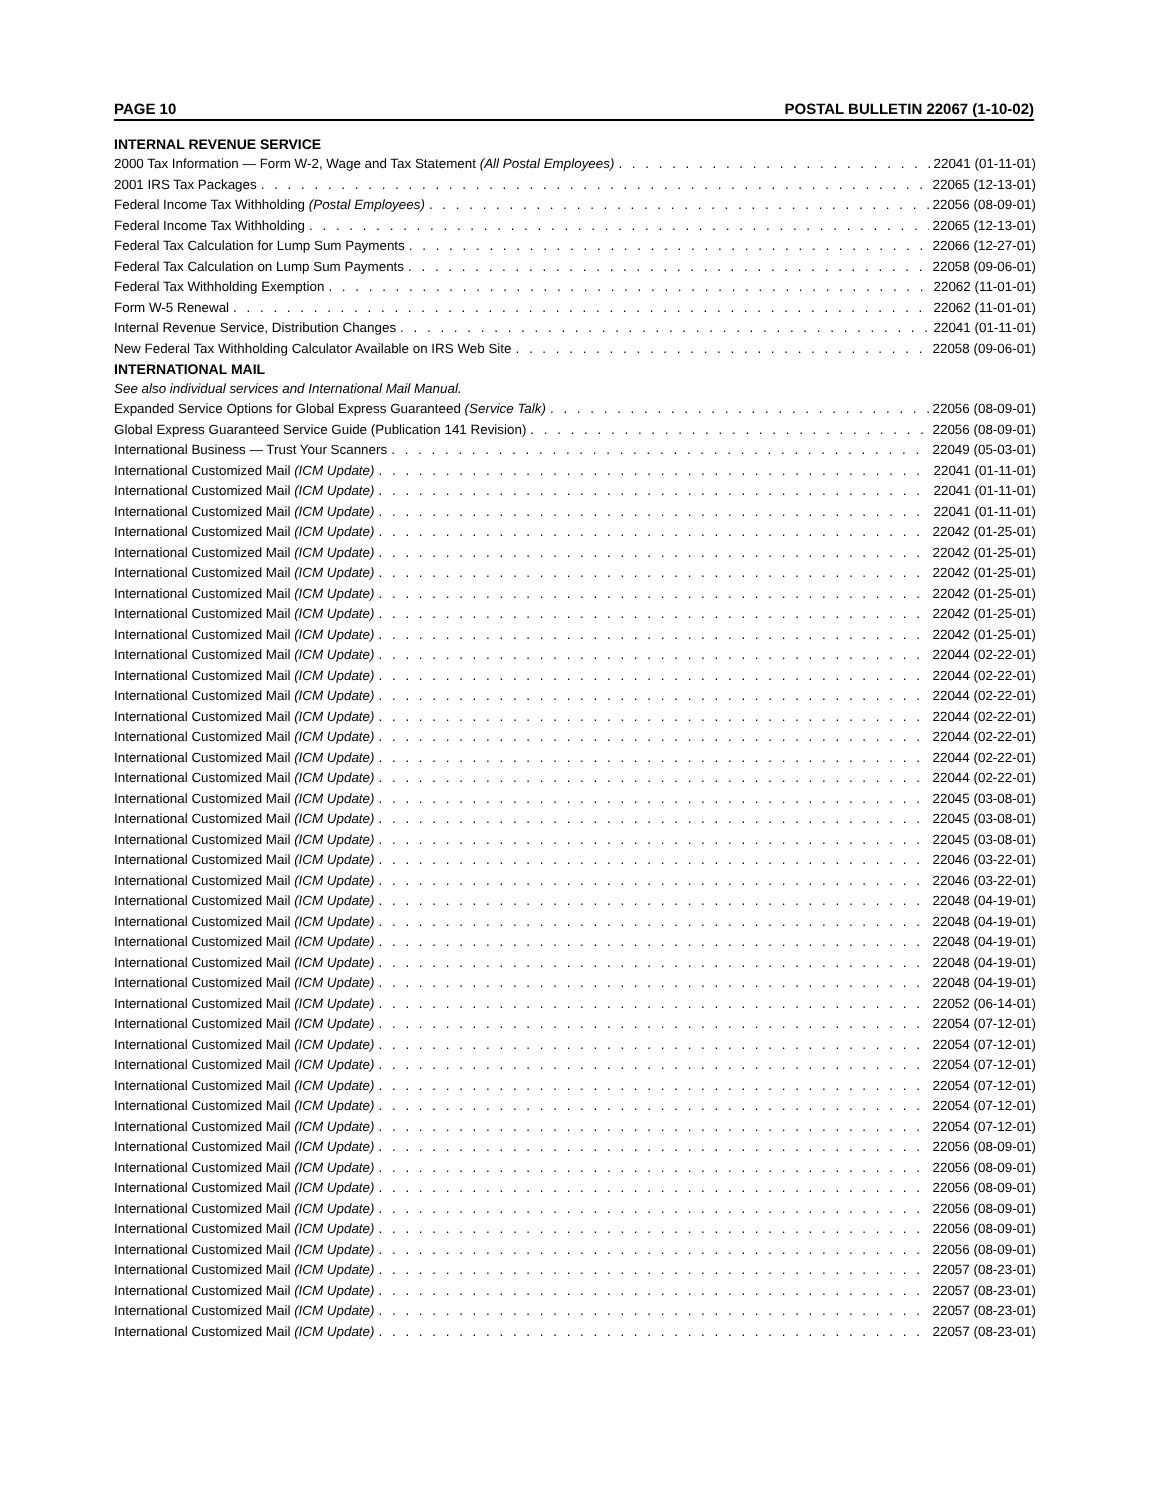PAGE 10 POSTAL BULLETIN 22067 (1-10-02)
INTERNAL REVENUE SERVICE
2000 Tax Information — Form W-2, Wage and Tax Statement (All Postal Employees) 22041 (01-11-01)
2001 IRS Tax Packages 22065 (12-13-01)
Federal Income Tax Withholding (Postal Employees) 22056 (08-09-01)
Federal Income Tax Withholding 22065 (12-13-01)
Federal Tax Calculation for Lump Sum Payments 22066 (12-27-01)
Federal Tax Calculation on Lump Sum Payments 22058 (09-06-01)
Federal Tax Withholding Exemption 22062 (11-01-01)
Form W-5 Renewal 22062 (11-01-01)
Internal Revenue Service, Distribution Changes 22041 (01-11-01)
New Federal Tax Withholding Calculator Available on IRS Web Site 22058 (09-06-01)
INTERNATIONAL MAIL
See also individual services and International Mail Manual.
Expanded Service Options for Global Express Guaranteed (Service Talk) 22056 (08-09-01)
Global Express Guaranteed Service Guide (Publication 141 Revision) 22056 (08-09-01)
International Business — Trust Your Scanners 22049 (05-03-01)
International Customized Mail (ICM Update) 22041 (01-11-01)
International Customized Mail (ICM Update) 22041 (01-11-01)
International Customized Mail (ICM Update) 22041 (01-11-01)
International Customized Mail (ICM Update) 22042 (01-25-01)
International Customized Mail (ICM Update) 22042 (01-25-01)
International Customized Mail (ICM Update) 22042 (01-25-01)
International Customized Mail (ICM Update) 22042 (01-25-01)
International Customized Mail (ICM Update) 22042 (01-25-01)
International Customized Mail (ICM Update) 22042 (01-25-01)
International Customized Mail (ICM Update) 22044 (02-22-01)
International Customized Mail (ICM Update) 22044 (02-22-01)
International Customized Mail (ICM Update) 22044 (02-22-01)
International Customized Mail (ICM Update) 22044 (02-22-01)
International Customized Mail (ICM Update) 22044 (02-22-01)
International Customized Mail (ICM Update) 22044 (02-22-01)
International Customized Mail (ICM Update) 22044 (02-22-01)
International Customized Mail (ICM Update) 22045 (03-08-01)
International Customized Mail (ICM Update) 22045 (03-08-01)
International Customized Mail (ICM Update) 22045 (03-08-01)
International Customized Mail (ICM Update) 22046 (03-22-01)
International Customized Mail (ICM Update) 22046 (03-22-01)
International Customized Mail (ICM Update) 22048 (04-19-01)
International Customized Mail (ICM Update) 22048 (04-19-01)
International Customized Mail (ICM Update) 22048 (04-19-01)
International Customized Mail (ICM Update) 22048 (04-19-01)
International Customized Mail (ICM Update) 22048 (04-19-01)
International Customized Mail (ICM Update) 22052 (06-14-01)
International Customized Mail (ICM Update) 22054 (07-12-01)
International Customized Mail (ICM Update) 22054 (07-12-01)
International Customized Mail (ICM Update) 22054 (07-12-01)
International Customized Mail (ICM Update) 22054 (07-12-01)
International Customized Mail (ICM Update) 22054 (07-12-01)
International Customized Mail (ICM Update) 22054 (07-12-01)
International Customized Mail (ICM Update) 22056 (08-09-01)
International Customized Mail (ICM Update) 22056 (08-09-01)
International Customized Mail (ICM Update) 22056 (08-09-01)
International Customized Mail (ICM Update) 22056 (08-09-01)
International Customized Mail (ICM Update) 22056 (08-09-01)
International Customized Mail (ICM Update) 22056 (08-09-01)
International Customized Mail (ICM Update) 22057 (08-23-01)
International Customized Mail (ICM Update) 22057 (08-23-01)
International Customized Mail (ICM Update) 22057 (08-23-01)
International Customized Mail (ICM Update) 22057 (08-23-01)